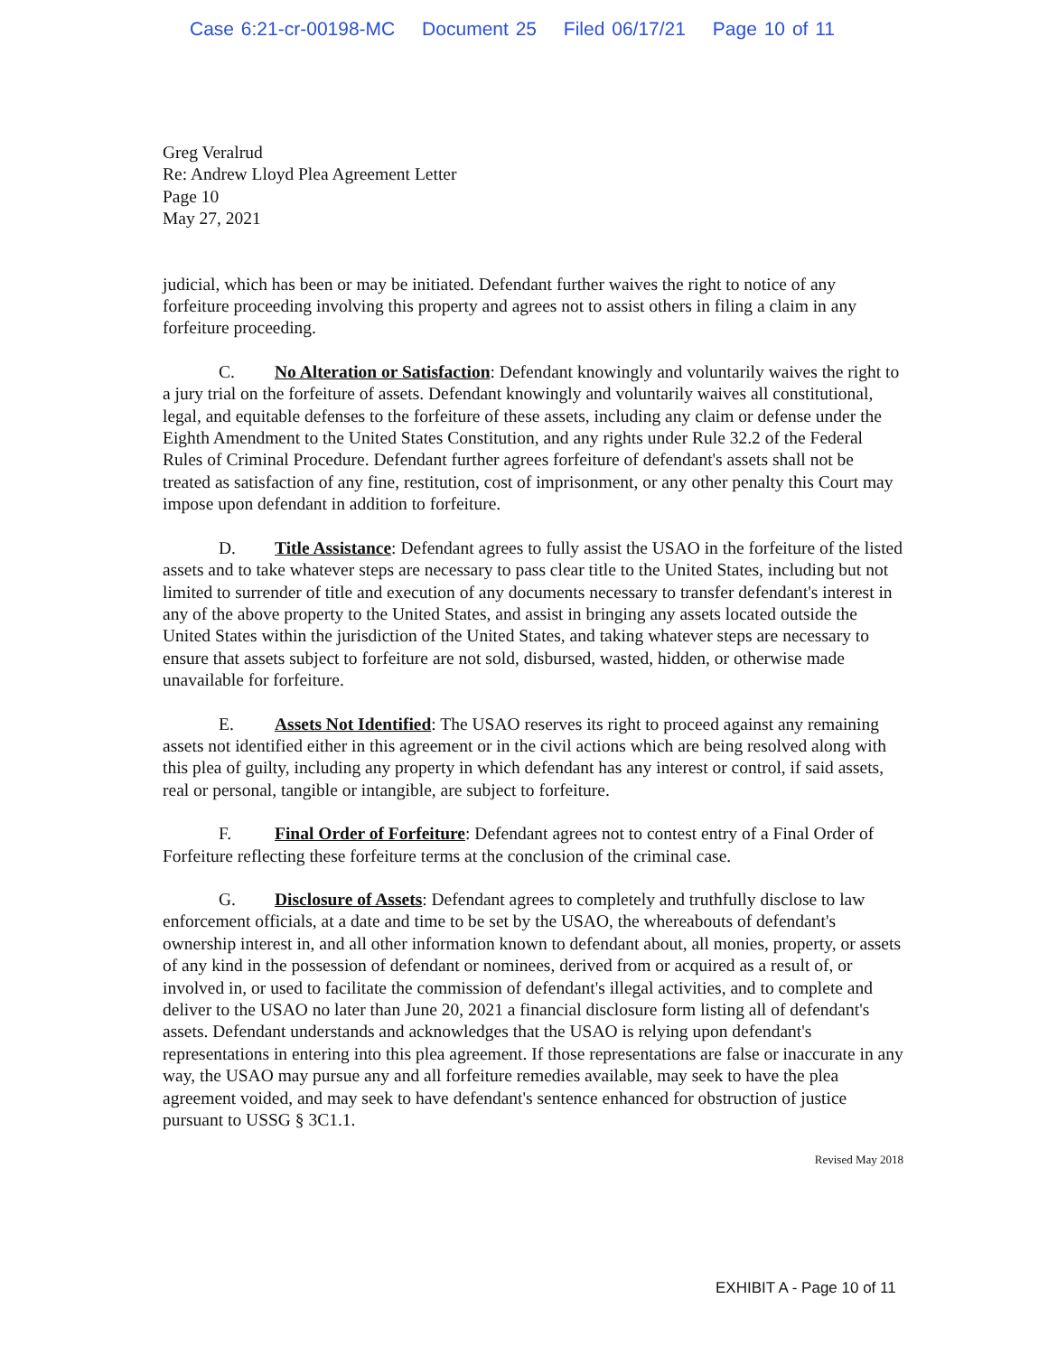Case 6:21-cr-00198-MC Document 25 Filed 06/17/21 Page 10 of 11
Greg Veralrud
Re: Andrew Lloyd Plea Agreement Letter
Page 10
May 27, 2021
judicial, which has been or may be initiated. Defendant further waives the right to notice of any forfeiture proceeding involving this property and agrees not to assist others in filing a claim in any forfeiture proceeding.
C. No Alteration or Satisfaction: Defendant knowingly and voluntarily waives the right to a jury trial on the forfeiture of assets. Defendant knowingly and voluntarily waives all constitutional, legal, and equitable defenses to the forfeiture of these assets, including any claim or defense under the Eighth Amendment to the United States Constitution, and any rights under Rule 32.2 of the Federal Rules of Criminal Procedure. Defendant further agrees forfeiture of defendant's assets shall not be treated as satisfaction of any fine, restitution, cost of imprisonment, or any other penalty this Court may impose upon defendant in addition to forfeiture.
D. Title Assistance: Defendant agrees to fully assist the USAO in the forfeiture of the listed assets and to take whatever steps are necessary to pass clear title to the United States, including but not limited to surrender of title and execution of any documents necessary to transfer defendant's interest in any of the above property to the United States, and assist in bringing any assets located outside the United States within the jurisdiction of the United States, and taking whatever steps are necessary to ensure that assets subject to forfeiture are not sold, disbursed, wasted, hidden, or otherwise made unavailable for forfeiture.
E. Assets Not Identified: The USAO reserves its right to proceed against any remaining assets not identified either in this agreement or in the civil actions which are being resolved along with this plea of guilty, including any property in which defendant has any interest or control, if said assets, real or personal, tangible or intangible, are subject to forfeiture.
F. Final Order of Forfeiture: Defendant agrees not to contest entry of a Final Order of Forfeiture reflecting these forfeiture terms at the conclusion of the criminal case.
G. Disclosure of Assets: Defendant agrees to completely and truthfully disclose to law enforcement officials, at a date and time to be set by the USAO, the whereabouts of defendant's ownership interest in, and all other information known to defendant about, all monies, property, or assets of any kind in the possession of defendant or nominees, derived from or acquired as a result of, or involved in, or used to facilitate the commission of defendant's illegal activities, and to complete and deliver to the USAO no later than June 20, 2021 a financial disclosure form listing all of defendant's assets. Defendant understands and acknowledges that the USAO is relying upon defendant's representations in entering into this plea agreement. If those representations are false or inaccurate in any way, the USAO may pursue any and all forfeiture remedies available, may seek to have the plea agreement voided, and may seek to have defendant's sentence enhanced for obstruction of justice pursuant to USSG § 3C1.1.
Revised May 2018
EXHIBIT A - Page 10 of 11